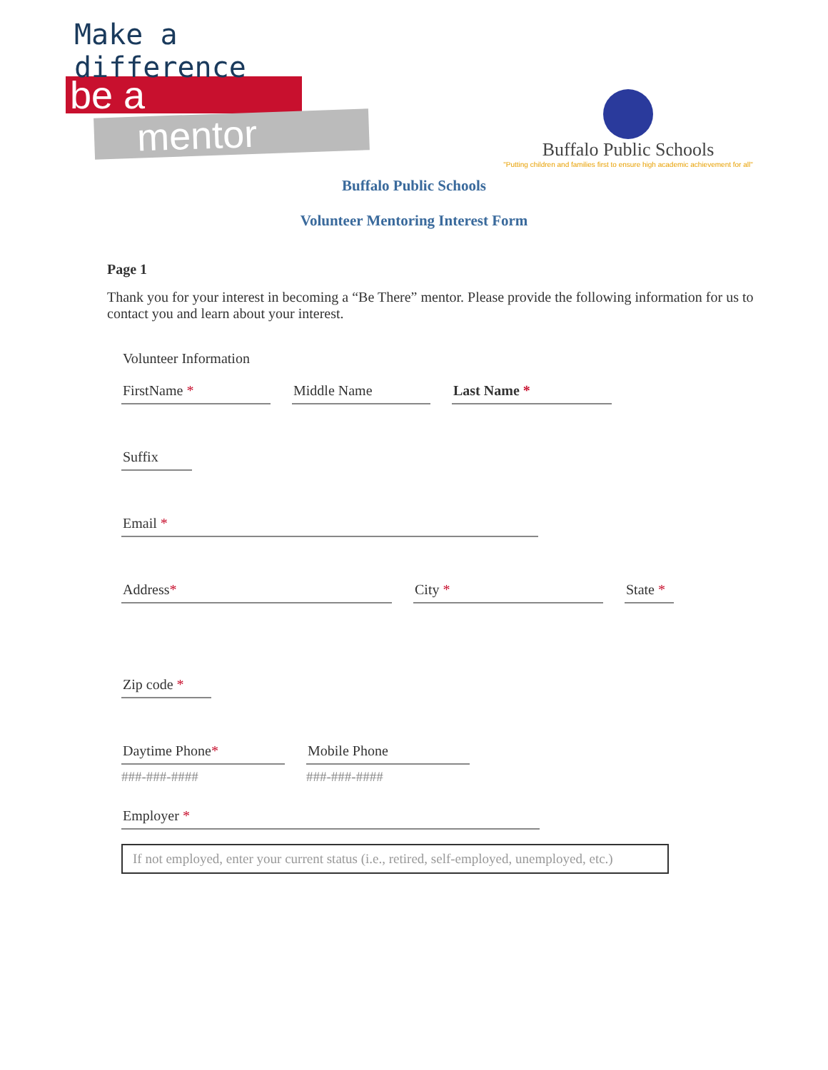Make a difference
be a
mentor
Buffalo Public Schools
"Putting children and families first to ensure high academic achievement for all"
Buffalo Public Schools
Volunteer Mentoring Interest Form
Page 1
Thank you for your interest in becoming a “Be There” mentor. Please provide the following information for us to contact you and learn about your interest.
Volunteer Information
FirstName * Middle Name Last Name *
Suffix
Email *
Address* City * State *
Zip code *
Daytime Phone*
###-###-####
Mobile Phone
###-###-####
Employer *
If not employed, enter your current status (i.e., retired, self-employed, unemployed, etc.)